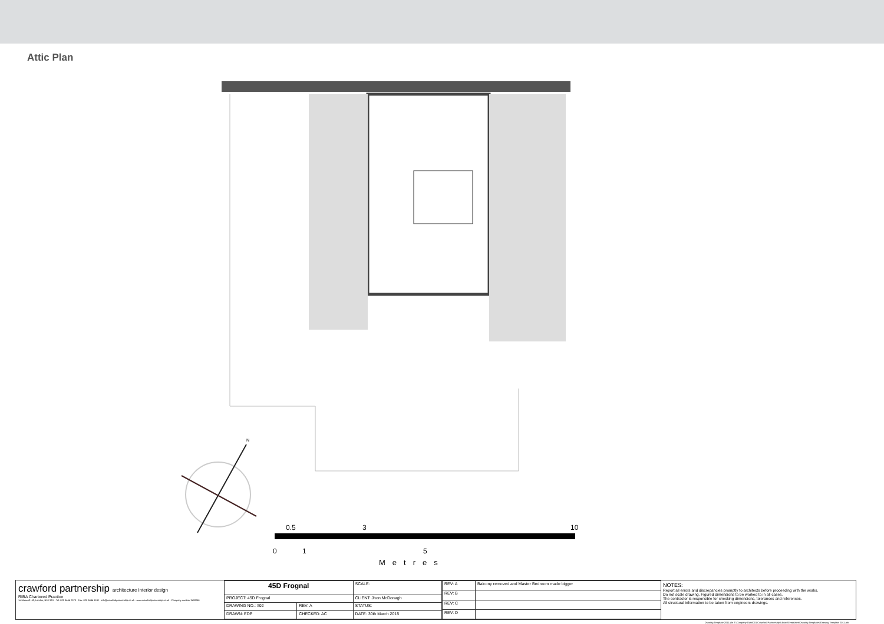Attic Plan
N
0.5
3
10
0
1
5
Metres
crawford partnership architecture interior design
RIBA Chartered Practice
1a Muswell Hill, London, N10 3TH · Tel: 020 8444 2070 · Fax: 020 8444 1180 · info@crawfordpartnership.co.uk · www.crawfordpartnership.co.uk · Company number 3499361
| 45D Frognal | | SCALE: |
| PROJECT: 45D Frognal | | CLIENT: Jhon McDonagh |
| DRAWING NO.: #02 | REV: A | STATUS: |
| DRAWN: EDP | CHECKED: AC | DATE: 30th March 2015 |
| REV: A | Balcony removed and Master Bedroom made bigger |
| REV: B | |
| REV: C | |
| REV: D | |
NOTES:
Report all errors and discrepancies promptly to architects before proceeding with the works.
Do not scale drawing. Figured dimensions to be worked to in all cases.
The contractor is responsible for checking dimensions, tolerances and references.
All structural information to be taken from engineers drawings.
Drawing Template 2011 pln Z:\Company Data\001 Crawford Partnership Library\Templates\Drawing Templates\Drawing Template 2011.pln